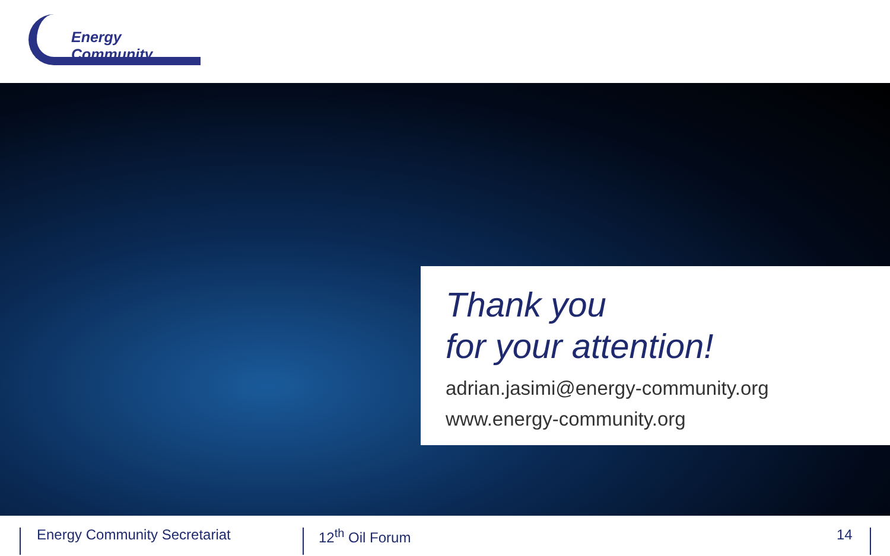Energy Community
Thank you
for your attention!
adrian.jasimi@energy-community.org
www.energy-community.org
Energy Community Secretariat 12<sup>th</sup> Oil Forum 14